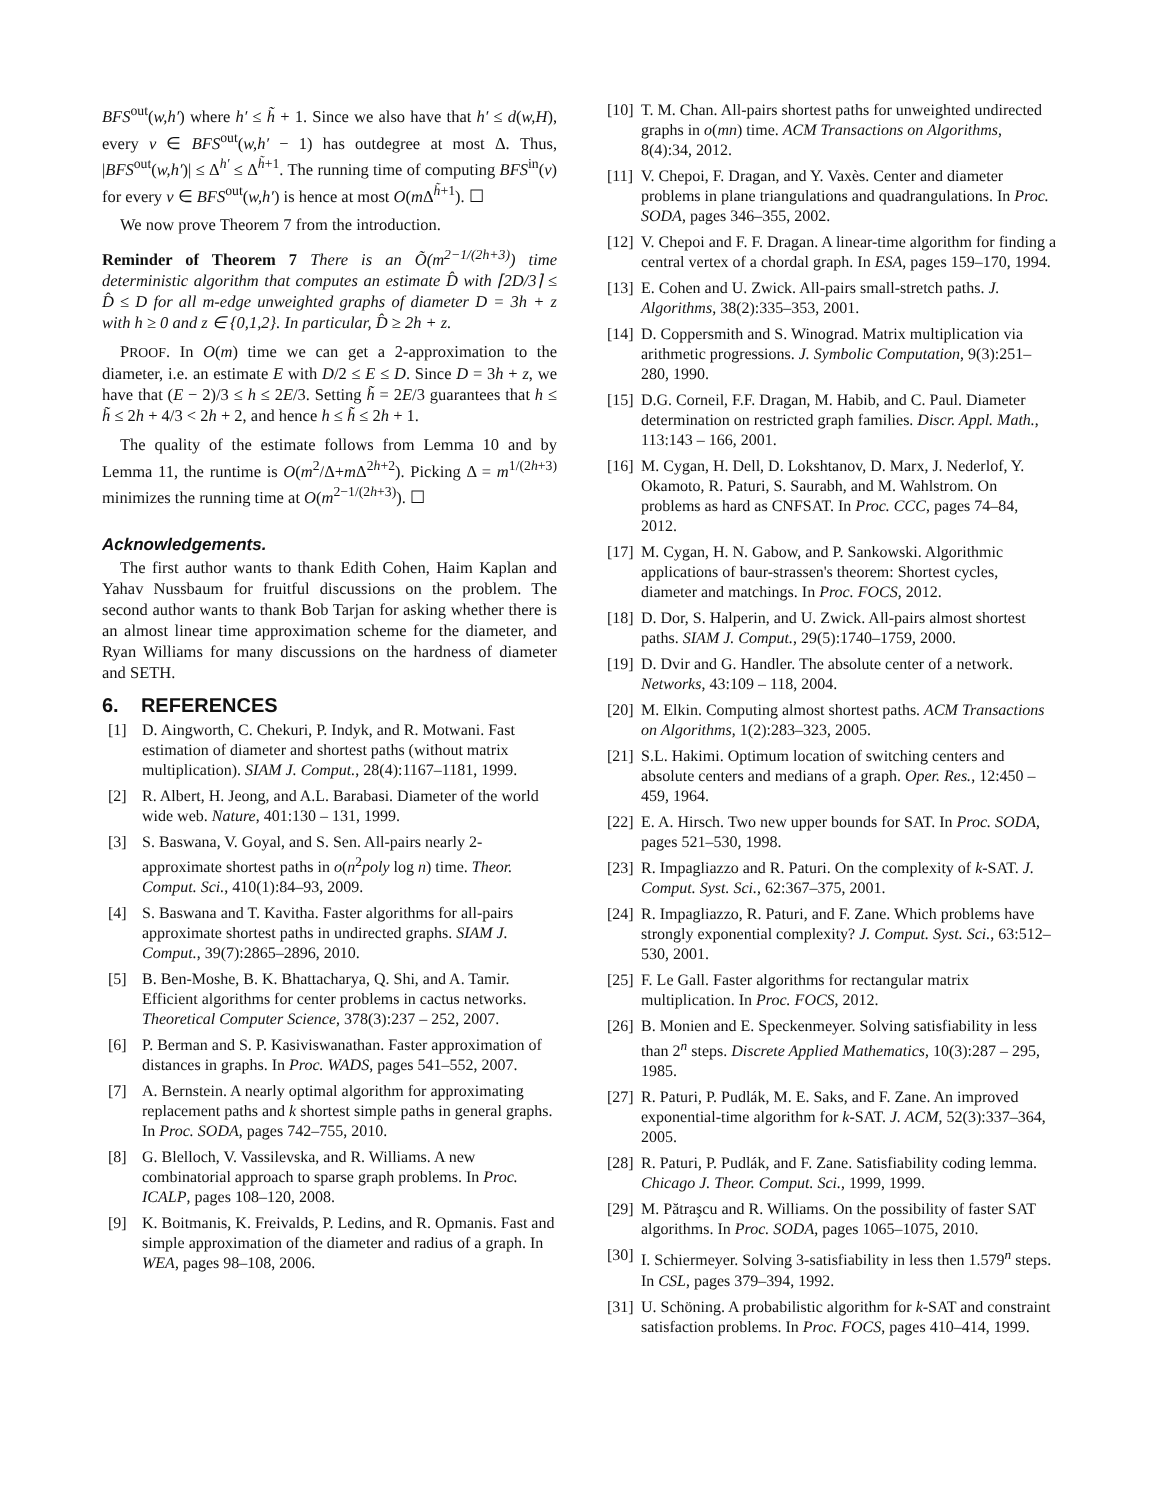BFS<sup>out</sup>(w,h′) where h′ ≤ h̃ + 1. Since we also have that h′ ≤ d(w,H), every v ∈ BFS<sup>out</sup>(w,h′ − 1) has outdegree at most Δ. Thus, |BFS<sup>out</sup>(w,h′)| ≤ Δ<sup>h′</sup> ≤ Δ<sup>h̃+1</sup>. The running time of computing BFS<sup>in</sup>(v) for every v ∈ BFS<sup>out</sup>(w,h′) is hence at most O(m Δ<sup>h̃+1</sup>). ☐
We now prove Theorem 7 from the introduction.
Reminder of Theorem 7 There is an Õ(m<sup>2−1/(2h+3)</sup>) time deterministic algorithm that computes an estimate D̂ with ⌈2D/3⌉ ≤ D̂ ≤ D for all m-edge unweighted graphs of diameter D = 3h + z with h ≥ 0 and z ∈ {0,1,2}. In particular, D̂ ≥ 2h + z.
PROOF. In O(m) time we can get a 2-approximation to the diameter, i.e. an estimate E with D/2 ≤ E ≤ D. Since D = 3h + z, we have that (E − 2)/3 ≤ h ≤ 2E/3. Setting h̃ = 2E/3 guarantees that h ≤ h̃ ≤ 2h + 4/3 < 2h + 2, and hence h ≤ h̃ ≤ 2h + 1.
The quality of the estimate follows from Lemma 10 and by Lemma 11, the runtime is O(m<sup>2</sup>/Δ+m Δ<sup>2h+2</sup>). Picking Δ = m<sup>1/(2h+3)</sup> minimizes the running time at O(m<sup>2−1/(2h+3)</sup>). ☐
Acknowledgements.
The first author wants to thank Edith Cohen, Haim Kaplan and Yahav Nussbaum for fruitful discussions on the problem. The second author wants to thank Bob Tarjan for asking whether there is an almost linear time approximation scheme for the diameter, and Ryan Williams for many discussions on the hardness of diameter and SETH.
6. REFERENCES
[1] D. Aingworth, C. Chekuri, P. Indyk, and R. Motwani. Fast estimation of diameter and shortest paths (without matrix multiplication). SIAM J. Comput., 28(4):1167–1181, 1999.
[2] R. Albert, H. Jeong, and A.L. Barabasi. Diameter of the world wide web. Nature, 401:130 – 131, 1999.
[3] S. Baswana, V. Goyal, and S. Sen. All-pairs nearly 2-approximate shortest paths in o(n<sup>2</sup>poly log n) time. Theor. Comput. Sci., 410(1):84–93, 2009.
[4] S. Baswana and T. Kavitha. Faster algorithms for all-pairs approximate shortest paths in undirected graphs. SIAM J. Comput., 39(7):2865–2896, 2010.
[5] B. Ben-Moshe, B. K. Bhattacharya, Q. Shi, and A. Tamir. Efficient algorithms for center problems in cactus networks. Theoretical Computer Science, 378(3):237 – 252, 2007.
[6] P. Berman and S. P. Kasiviswanathan. Faster approximation of distances in graphs. In Proc. WADS, pages 541–552, 2007.
[7] A. Bernstein. A nearly optimal algorithm for approximating replacement paths and k shortest simple paths in general graphs. In Proc. SODA, pages 742–755, 2010.
[8] G. Blelloch, V. Vassilevska, and R. Williams. A new combinatorial approach to sparse graph problems. In Proc. ICALP, pages 108–120, 2008.
[9] K. Boitmanis, K. Freivalds, P. Ledins, and R. Opmanis. Fast and simple approximation of the diameter and radius of a graph. In WEA, pages 98–108, 2006.
[10] T. M. Chan. All-pairs shortest paths for unweighted undirected graphs in o(mn) time. ACM Transactions on Algorithms, 8(4):34, 2012.
[11] V. Chepoi, F. Dragan, and Y. Vaxès. Center and diameter problems in plane triangulations and quadrangulations. In Proc. SODA, pages 346–355, 2002.
[12] V. Chepoi and F. F. Dragan. A linear-time algorithm for finding a central vertex of a chordal graph. In ESA, pages 159–170, 1994.
[13] E. Cohen and U. Zwick. All-pairs small-stretch paths. J. Algorithms, 38(2):335–353, 2001.
[14] D. Coppersmith and S. Winograd. Matrix multiplication via arithmetic progressions. J. Symbolic Computation, 9(3):251–280, 1990.
[15] D.G. Corneil, F.F. Dragan, M. Habib, and C. Paul. Diameter determination on restricted graph families. Discr. Appl. Math., 113:143 – 166, 2001.
[16] M. Cygan, H. Dell, D. Lokshtanov, D. Marx, J. Nederlof, Y. Okamoto, R. Paturi, S. Saurabh, and M. Wahlstrom. On problems as hard as CNFSAT. In Proc. CCC, pages 74–84, 2012.
[17] M. Cygan, H. N. Gabow, and P. Sankowski. Algorithmic applications of baur-strassen's theorem: Shortest cycles, diameter and matchings. In Proc. FOCS, 2012.
[18] D. Dor, S. Halperin, and U. Zwick. All-pairs almost shortest paths. SIAM J. Comput., 29(5):1740–1759, 2000.
[19] D. Dvir and G. Handler. The absolute center of a network. Networks, 43:109 – 118, 2004.
[20] M. Elkin. Computing almost shortest paths. ACM Transactions on Algorithms, 1(2):283–323, 2005.
[21] S.L. Hakimi. Optimum location of switching centers and absolute centers and medians of a graph. Oper. Res., 12:450 – 459, 1964.
[22] E. A. Hirsch. Two new upper bounds for SAT. In Proc. SODA, pages 521–530, 1998.
[23] R. Impagliazzo and R. Paturi. On the complexity of k-SAT. J. Comput. Syst. Sci., 62:367–375, 2001.
[24] R. Impagliazzo, R. Paturi, and F. Zane. Which problems have strongly exponential complexity? J. Comput. Syst. Sci., 63:512–530, 2001.
[25] F. Le Gall. Faster algorithms for rectangular matrix multiplication. In Proc. FOCS, 2012.
[26] B. Monien and E. Speckenmeyer. Solving satisfiability in less than 2<sup>n</sup> steps. Discrete Applied Mathematics, 10(3):287 – 295, 1985.
[27] R. Paturi, P. Pudlák, M. E. Saks, and F. Zane. An improved exponential-time algorithm for k-SAT. J. ACM, 52(3):337–364, 2005.
[28] R. Paturi, P. Pudlák, and F. Zane. Satisfiability coding lemma. Chicago J. Theor. Comput. Sci., 1999, 1999.
[29] M. Pătraşcu and R. Williams. On the possibility of faster SAT algorithms. In Proc. SODA, pages 1065–1075, 2010.
[30] I. Schiermeyer. Solving 3-satisfiability in less then 1.579<sup>n</sup> steps. In CSL, pages 379–394, 1992.
[31] U. Schöning. A probabilistic algorithm for k-SAT and constraint satisfaction problems. In Proc. FOCS, pages 410–414, 1999.